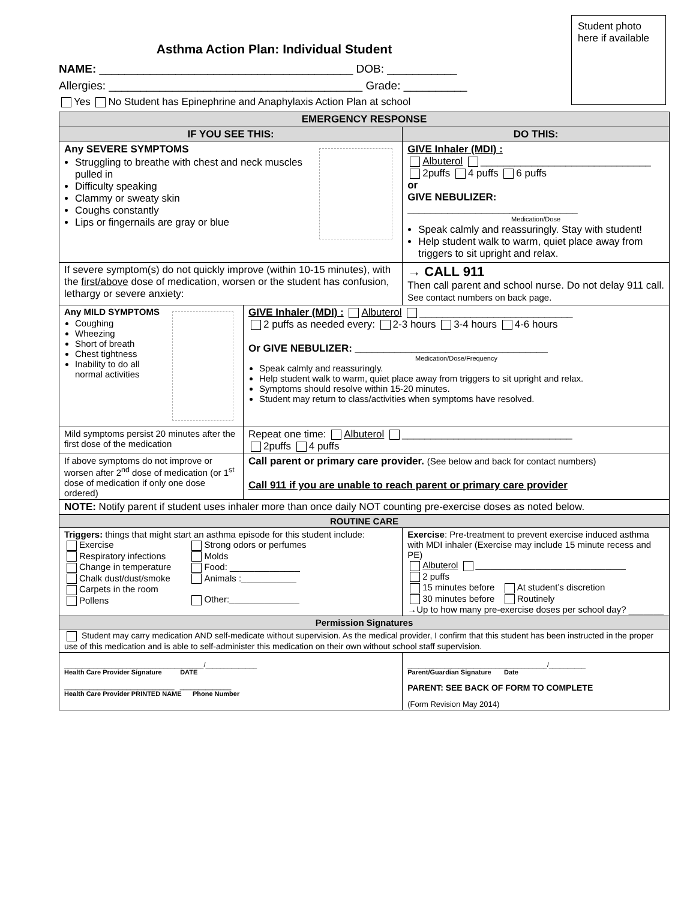Student photo here if available
Asthma Action Plan: Individual Student
NAME: ________________________________________ DOB: ___________
Allergies: ________________________________________ Grade: __________
Yes No Student has Epinephrine and Anaphylaxis Action Plan at school
| EMERGENCY RESPONSE | | |
| IF YOU SEE THIS: | | DO THIS: |
| Any SEVERE SYMPTOMS Struggling to breathe with chest and neck muscles pulled in Difficulty speaking Clammy or sweaty skin Coughs constantly Lips or fingernails are gray or blue | | GIVE Inhaler (MDI) : Albuterol ______________________________ 2puffs 4 puffs 6 puffs or GIVE NEBULIZER: ______________________________ Medication/Dose Speak calmly and reassuringly. Stay with student! Help student walk to warm, quiet place away from triggers to sit upright and relax. |
| If severe symptom(s) do not quickly improve (within 10-15 minutes), with the first/above dose of medication, worsen or the student has confusion, lethargy or severe anxiety: | | → CALL 911 Then call parent and school nurse. Do not delay 911 call. See contact numbers on back page. |
| Any MILD SYMPTOMS Coughing Wheezing Short of breath Chest tightness Inability to do all normal activities | GIVE Inhaler (MDI) : Albuterol ___________________________ 2 puffs as needed every: 2-3 hours 3-4 hours 4-6 hours Or GIVE NEBULIZER: __________________________________ Medication/Dose/Frequency Speak calmly and reassuringly. Help student walk to warm, quiet place away from triggers to sit upright and relax. Symptoms should resolve within 15-20 minutes. Student may return to class/activities when symptoms have resolved. | |
| Mild symptoms persist 20 minutes after the first dose of the medication | Repeat one time: Albuterol ______________________________ 2puffs 4 puffs | |
| If above symptoms do not improve or worsen after 2<sup>nd</sup> dose of medication (or 1<sup>st</sup> dose of medication if only one dose ordered) | Call parent or primary care provider. (See below and back for contact numbers) Call 911 if you are unable to reach parent or primary care provider | |
| NOTE: Notify parent if student uses inhaler more than once daily NOT counting pre-exercise doses as noted below. | | |
| ROUTINE CARE | | |
| Triggers: things that might start an asthma episode for this student include: Exercise Respiratory infections Change in temperature Chalk dust/dust/smoke Carpets in the room Pollens Strong odors or perfumes Molds Food: ______________ Animals :___________ Other:______________ | | Exercise : Pre-treatment to prevent exercise induced asthma with MDI inhaler (Exercise may include 15 minute recess and PE) Albuterol ______________________________ 2 puffs 15 minutes before At student’s discretion 30 minutes before Routinely →Up to how many pre-exercise doses per school day? _______ |
| Permission Signatures | | |
| Student may carry medication AND self-medicate without supervision. As the medical provider, I confirm that this student has been instructed in the proper use of this medication and is able to self-administer this medication on their own without school staff supervision. | | |
| ______________________________________/______________ Health Care Provider Signature DATE ______________________________ ______________ Health Care Provider PRINTED NAME Phone Number | | ______________________________________/__________ Parent/Guardian Signature Date PARENT: SEE BACK OF FORM TO COMPLETE (Form Revision May 2014) |